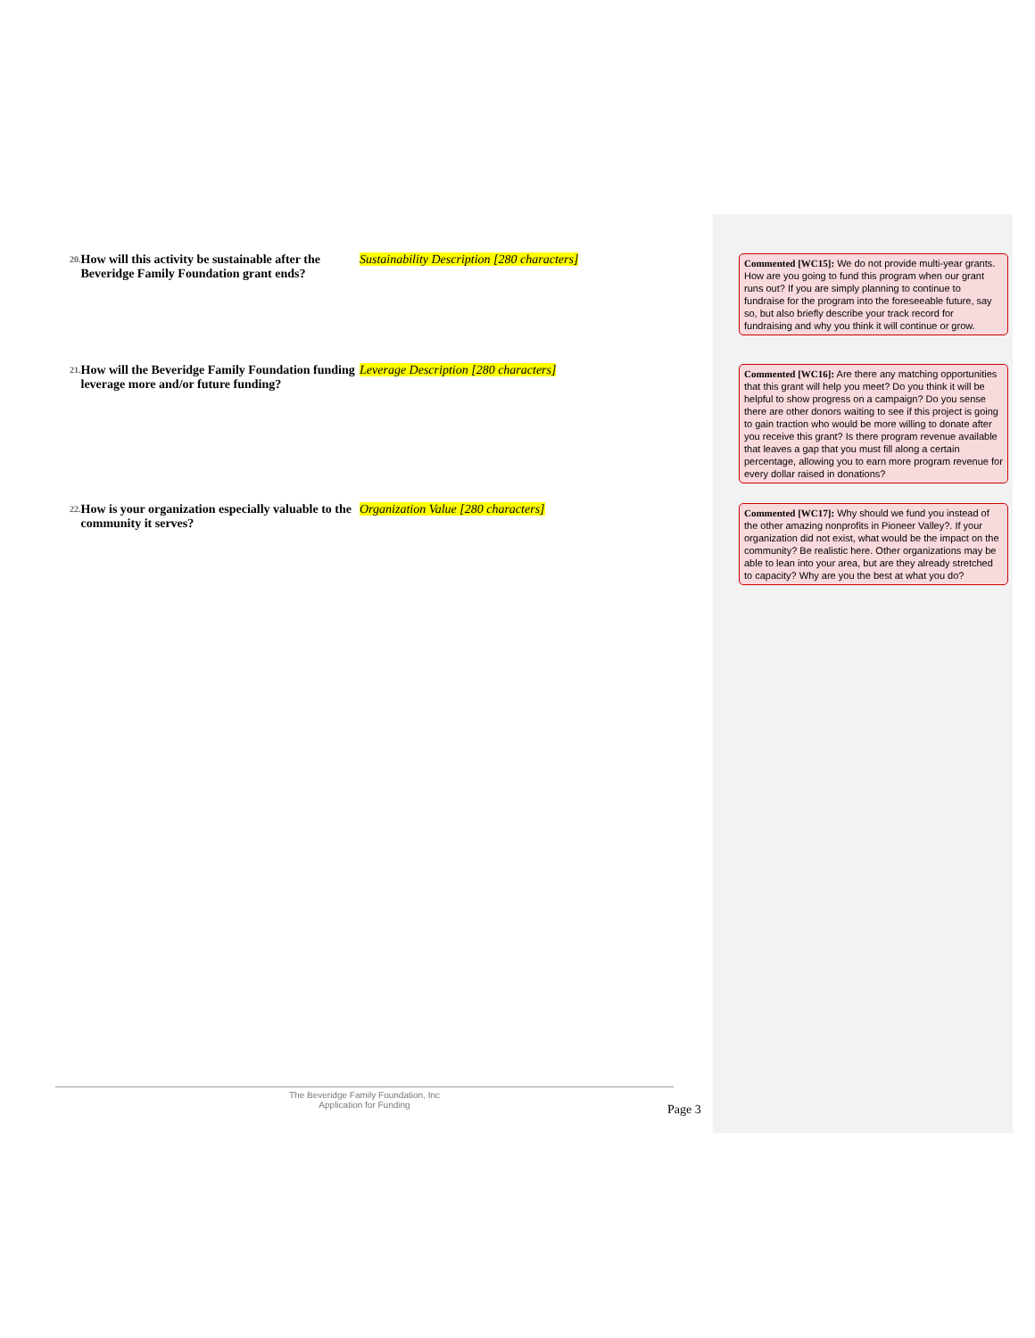20. How will this activity be sustainable after the Beveridge Family Foundation grant ends?
Sustainability Description [280 characters]
21. How will the Beveridge Family Foundation funding leverage more and/or future funding?
Leverage Description [280 characters]
22. How is your organization especially valuable to the community it serves?
Organization Value [280 characters]
Commented [WC15]: We do not provide multi-year grants. How are you going to fund this program when our grant runs out? If you are simply planning to continue to fundraise for the program into the foreseeable future, say so, but also briefly describe your track record for fundraising and why you think it will continue or grow.
Commented [WC16]: Are there any matching opportunities that this grant will help you meet? Do you think it will be helpful to show progress on a campaign? Do you sense there are other donors waiting to see if this project is going to gain traction who would be more willing to donate after you receive this grant? Is there program revenue available that leaves a gap that you must fill along a certain percentage, allowing you to earn more program revenue for every dollar raised in donations?
Commented [WC17]: Why should we fund you instead of the other amazing nonprofits in Pioneer Valley?. If your organization did not exist, what would be the impact on the community? Be realistic here. Other organizations may be able to lean into your area, but are they already stretched to capacity? Why are you the best at what you do?
The Beveridge Family Foundation, Inc
Application for Funding
Page 3